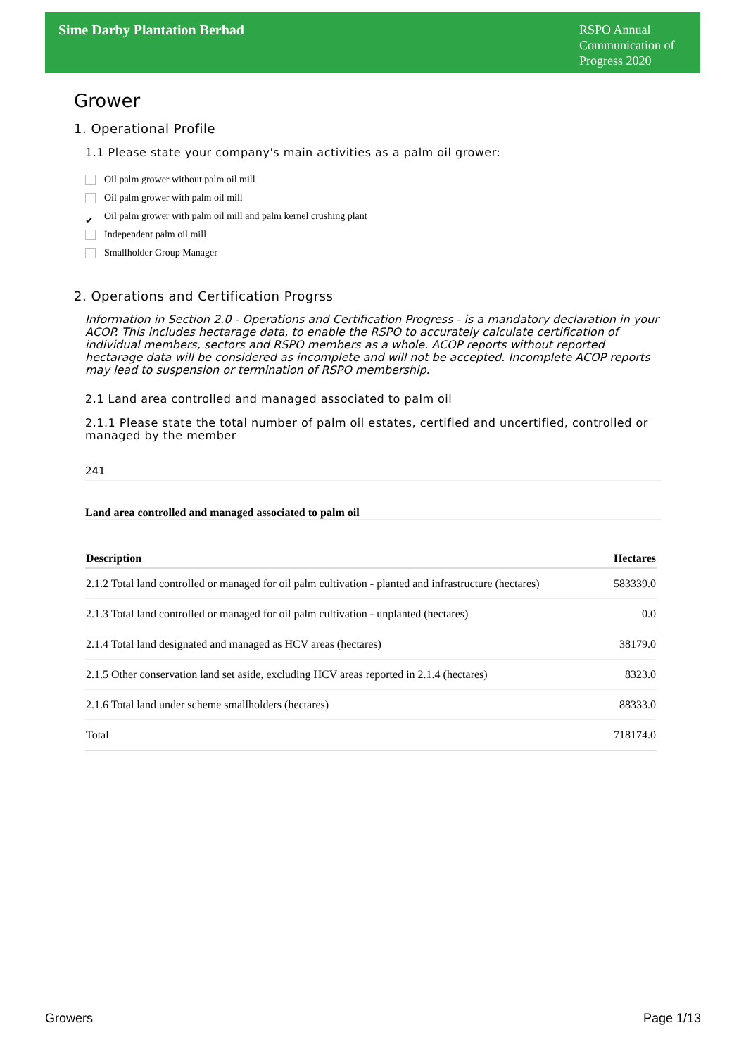Sime Darby Plantation Berhad
RSPO Annual Communication of Progress 2020
Grower
1. Operational Profile
1.1 Please state your company's main activities as a palm oil grower:
Oil palm grower without palm oil mill
Oil palm grower with palm oil mill
✔ Oil palm grower with palm oil mill and palm kernel crushing plant
Independent palm oil mill
Smallholder Group Manager
2. Operations and Certification Progrss
Information in Section 2.0 - Operations and Certification Progress - is a mandatory declaration in your ACOP. This includes hectarage data, to enable the RSPO to accurately calculate certification of individual members, sectors and RSPO members as a whole. ACOP reports without reported hectarage data will be considered as incomplete and will not be accepted. Incomplete ACOP reports may lead to suspension or termination of RSPO membership.
2.1 Land area controlled and managed associated to palm oil
2.1.1 Please state the total number of palm oil estates, certified and uncertified, controlled or managed by the member
241
Land area controlled and managed associated to palm oil
| Description | Hectares |
| --- | --- |
| 2.1.2 Total land controlled or managed for oil palm cultivation - planted and infrastructure (hectares) | 583339.0 |
| 2.1.3 Total land controlled or managed for oil palm cultivation - unplanted (hectares) | 0.0 |
| 2.1.4 Total land designated and managed as HCV areas (hectares) | 38179.0 |
| 2.1.5 Other conservation land set aside, excluding HCV areas reported in 2.1.4 (hectares) | 8323.0 |
| 2.1.6 Total land under scheme smallholders (hectares) | 88333.0 |
| Total | 718174.0 |
Growers Page 1/13